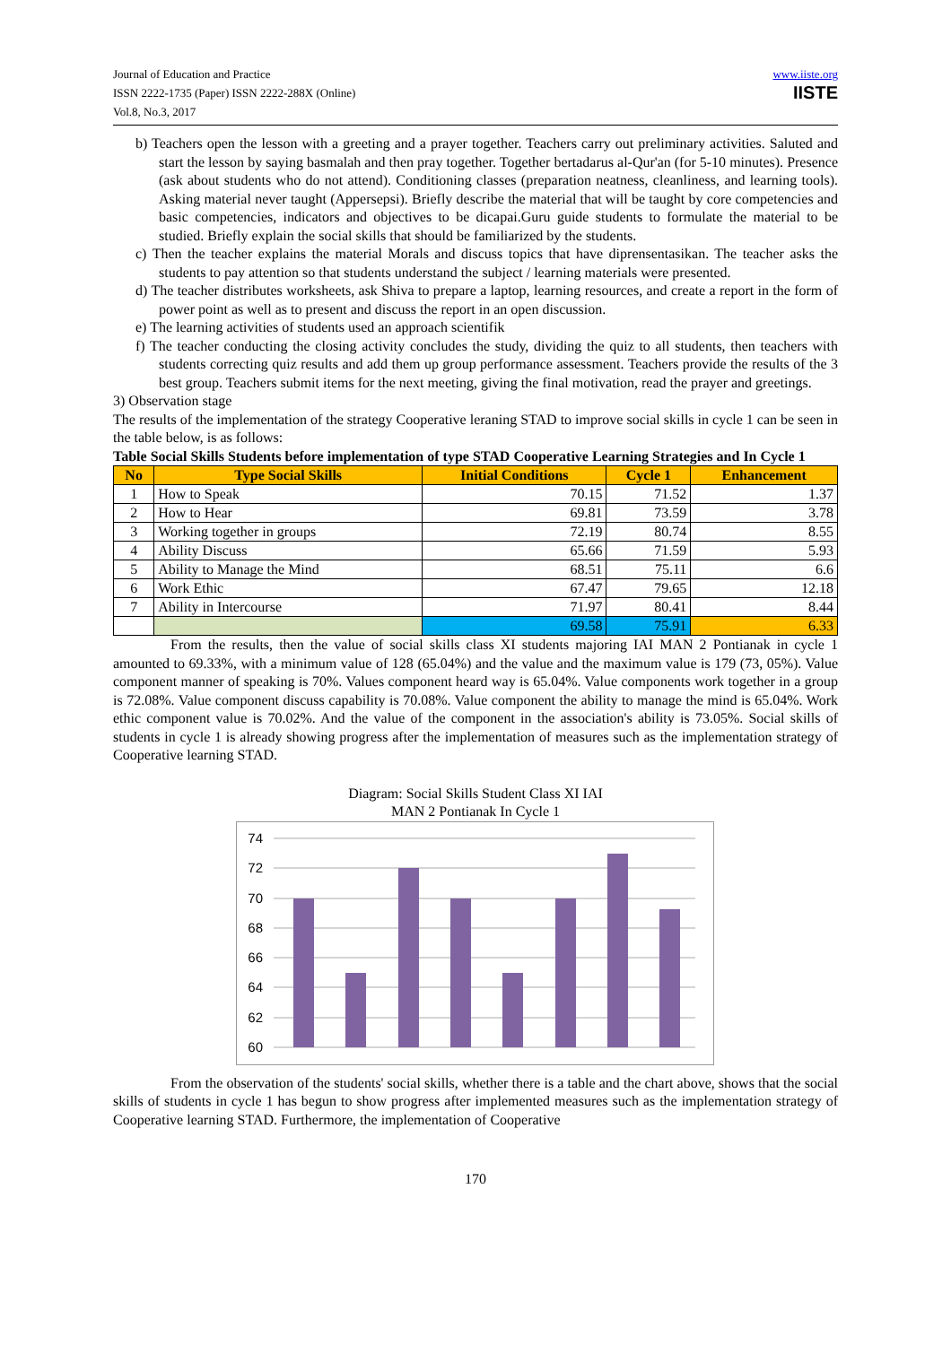Journal of Education and Practice
ISSN 2222-1735 (Paper) ISSN 2222-288X (Online)
Vol.8, No.3, 2017
www.iiste.org
IISTE
b) Teachers open the lesson with a greeting and a prayer together. Teachers carry out preliminary activities. Saluted and start the lesson by saying basmalah and then pray together. Together bertadarus al-Qur'an (for 5-10 minutes). Presence (ask about students who do not attend). Conditioning classes (preparation neatness, cleanliness, and learning tools). Asking material never taught (Appersepsi). Briefly describe the material that will be taught by core competencies and basic competencies, indicators and objectives to be dicapai.Guru guide students to formulate the material to be studied. Briefly explain the social skills that should be familiarized by the students.
c) Then the teacher explains the material Morals and discuss topics that have diprensentasikan. The teacher asks the students to pay attention so that students understand the subject / learning materials were presented.
d) The teacher distributes worksheets, ask Shiva to prepare a laptop, learning resources, and create a report in the form of power point as well as to present and discuss the report in an open discussion.
e) The learning activities of students used an approach scientifik
f) The teacher conducting the closing activity concludes the study, dividing the quiz to all students, then teachers with students correcting quiz results and add them up group performance assessment. Teachers provide the results of the 3 best group. Teachers submit items for the next meeting, giving the final motivation, read the prayer and greetings.
3) Observation stage
The results of the implementation of the strategy Cooperative leraning STAD to improve social skills in cycle 1 can be seen in the table below, is as follows:
Table Social Skills Students before implementation of type STAD Cooperative Learning Strategies and In Cycle 1
| No | Type Social Skills | Initial Conditions | Cycle 1 | Enhancement |
| --- | --- | --- | --- | --- |
| 1 | How to Speak | 70.15 | 71.52 | 1.37 |
| 2 | How to Hear | 69.81 | 73.59 | 3.78 |
| 3 | Working together in groups | 72.19 | 80.74 | 8.55 |
| 4 | Ability Discuss | 65.66 | 71.59 | 5.93 |
| 5 | Ability to Manage the Mind | 68.51 | 75.11 | 6.6 |
| 6 | Work Ethic | 67.47 | 79.65 | 12.18 |
| 7 | Ability in Intercourse | 71.97 | 80.41 | 8.44 |
| | | 69.58 | 75.91 | 6.33 |
From the results, then the value of social skills class XI students majoring IAI MAN 2 Pontianak in cycle 1 amounted to 69.33%, with a minimum value of 128 (65.04%) and the value and the maximum value is 179 (73, 05%). Value component manner of speaking is 70%. Values component heard way is 65.04%. Value components work together in a group is 72.08%. Value component discuss capability is 70.08%. Value component the ability to manage the mind is 65.04%. Work ethic component value is 70.02%. And the value of the component in the association's ability is 73.05%. Social skills of students in cycle 1 is already showing progress after the implementation of measures such as the implementation strategy of Cooperative learning STAD.
Diagram: Social Skills Student Class XI IAI
MAN 2 Pontianak In Cycle 1
74
72
70
68
66
64
62
60
From the observation of the students' social skills, whether there is a table and the chart above, shows that the social skills of students in cycle 1 has begun to show progress after implemented measures such as the implementation strategy of Cooperative learning STAD. Furthermore, the implementation of Cooperative
170